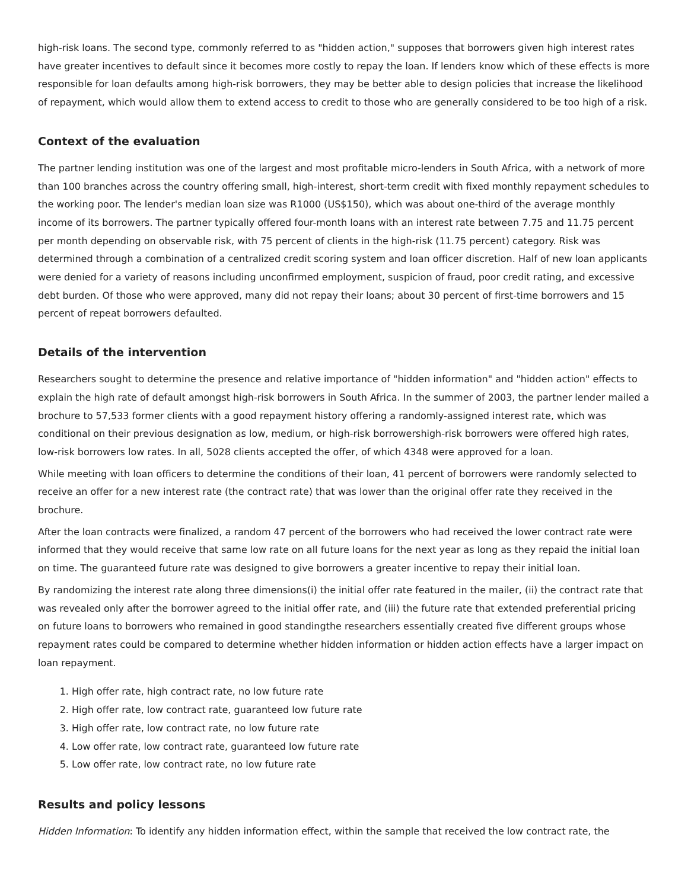high-risk loans. The second type, commonly referred to as "hidden action," supposes that borrowers given high interest rates have greater incentives to default since it becomes more costly to repay the loan. If lenders know which of these effects is more responsible for loan defaults among high-risk borrowers, they may be better able to design policies that increase the likelihood of repayment, which would allow them to extend access to credit to those who are generally considered to be too high of a risk.
Context of the evaluation
The partner lending institution was one of the largest and most profitable micro-lenders in South Africa, with a network of more than 100 branches across the country offering small, high-interest, short-term credit with fixed monthly repayment schedules to the working poor. The lender's median loan size was R1000 (US$150), which was about one-third of the average monthly income of its borrowers. The partner typically offered four-month loans with an interest rate between 7.75 and 11.75 percent per month depending on observable risk, with 75 percent of clients in the high-risk (11.75 percent) category. Risk was determined through a combination of a centralized credit scoring system and loan officer discretion. Half of new loan applicants were denied for a variety of reasons including unconfirmed employment, suspicion of fraud, poor credit rating, and excessive debt burden. Of those who were approved, many did not repay their loans; about 30 percent of first-time borrowers and 15 percent of repeat borrowers defaulted.
Details of the intervention
Researchers sought to determine the presence and relative importance of "hidden information" and "hidden action" effects to explain the high rate of default amongst high-risk borrowers in South Africa. In the summer of 2003, the partner lender mailed a brochure to 57,533 former clients with a good repayment history offering a randomly-assigned interest rate, which was conditional on their previous designation as low, medium, or high-risk borrowershigh-risk borrowers were offered high rates, low-risk borrowers low rates. In all, 5028 clients accepted the offer, of which 4348 were approved for a loan.
While meeting with loan officers to determine the conditions of their loan, 41 percent of borrowers were randomly selected to receive an offer for a new interest rate (the contract rate) that was lower than the original offer rate they received in the brochure.
After the loan contracts were finalized, a random 47 percent of the borrowers who had received the lower contract rate were informed that they would receive that same low rate on all future loans for the next year as long as they repaid the initial loan on time. The guaranteed future rate was designed to give borrowers a greater incentive to repay their initial loan.
By randomizing the interest rate along three dimensions(i) the initial offer rate featured in the mailer, (ii) the contract rate that was revealed only after the borrower agreed to the initial offer rate, and (iii) the future rate that extended preferential pricing on future loans to borrowers who remained in good standingthe researchers essentially created five different groups whose repayment rates could be compared to determine whether hidden information or hidden action effects have a larger impact on loan repayment.
1. High offer rate, high contract rate, no low future rate
2. High offer rate, low contract rate, guaranteed low future rate
3. High offer rate, low contract rate, no low future rate
4. Low offer rate, low contract rate, guaranteed low future rate
5. Low offer rate, low contract rate, no low future rate
Results and policy lessons
Hidden Information: To identify any hidden information effect, within the sample that received the low contract rate, the